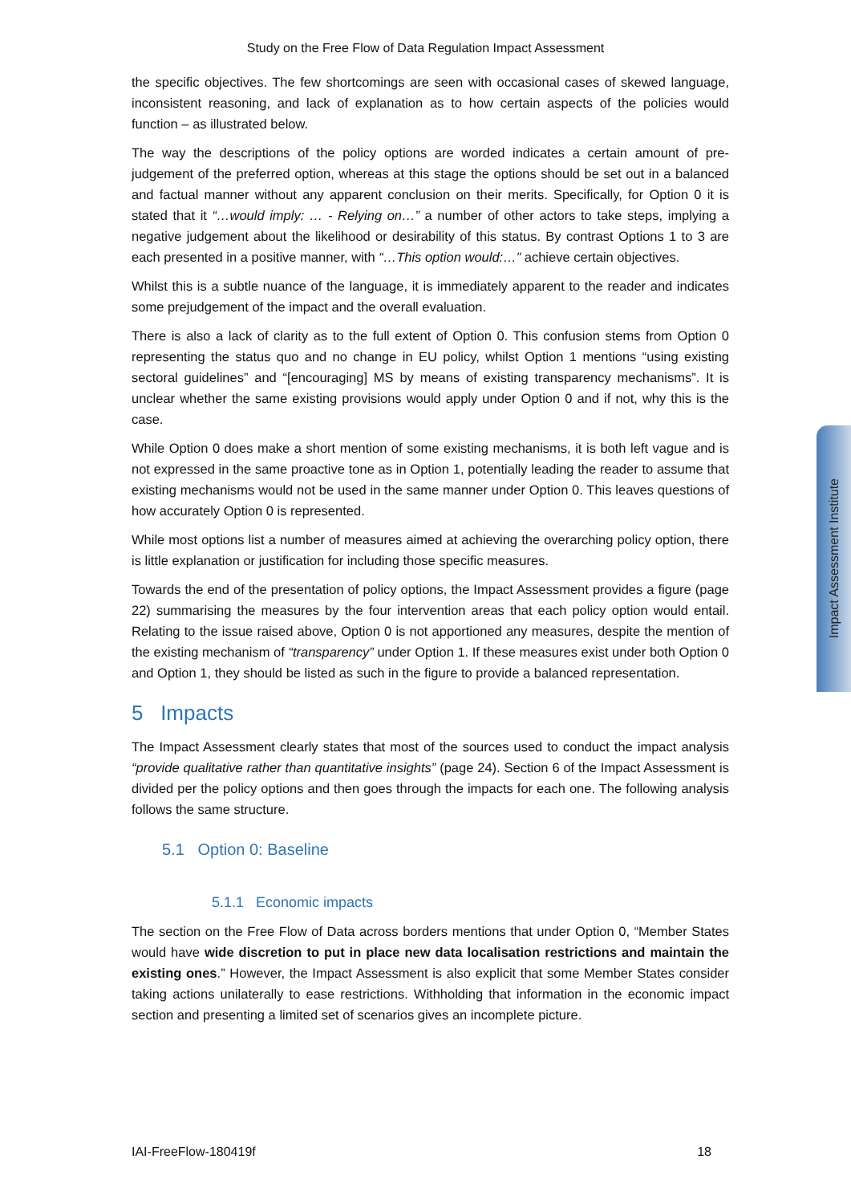Study on the Free Flow of Data Regulation Impact Assessment
the specific objectives. The few shortcomings are seen with occasional cases of skewed language, inconsistent reasoning, and lack of explanation as to how certain aspects of the policies would function – as illustrated below.
The way the descriptions of the policy options are worded indicates a certain amount of pre-judgement of the preferred option, whereas at this stage the options should be set out in a balanced and factual manner without any apparent conclusion on their merits. Specifically, for Option 0 it is stated that it “…would imply: … - Relying on…” a number of other actors to take steps, implying a negative judgement about the likelihood or desirability of this status. By contrast Options 1 to 3 are each presented in a positive manner, with “…This option would:…” achieve certain objectives.
Whilst this is a subtle nuance of the language, it is immediately apparent to the reader and indicates some prejudgement of the impact and the overall evaluation.
There is also a lack of clarity as to the full extent of Option 0. This confusion stems from Option 0 representing the status quo and no change in EU policy, whilst Option 1 mentions “using existing sectoral guidelines” and “[encouraging] MS by means of existing transparency mechanisms”. It is unclear whether the same existing provisions would apply under Option 0 and if not, why this is the case.
While Option 0 does make a short mention of some existing mechanisms, it is both left vague and is not expressed in the same proactive tone as in Option 1, potentially leading the reader to assume that existing mechanisms would not be used in the same manner under Option 0. This leaves questions of how accurately Option 0 is represented.
While most options list a number of measures aimed at achieving the overarching policy option, there is little explanation or justification for including those specific measures.
Towards the end of the presentation of policy options, the Impact Assessment provides a figure (page 22) summarising the measures by the four intervention areas that each policy option would entail. Relating to the issue raised above, Option 0 is not apportioned any measures, despite the mention of the existing mechanism of “transparency” under Option 1. If these measures exist under both Option 0 and Option 1, they should be listed as such in the figure to provide a balanced representation.
5 Impacts
The Impact Assessment clearly states that most of the sources used to conduct the impact analysis “provide qualitative rather than quantitative insights” (page 24). Section 6 of the Impact Assessment is divided per the policy options and then goes through the impacts for each one. The following analysis follows the same structure.
5.1 Option 0: Baseline
5.1.1 Economic impacts
The section on the Free Flow of Data across borders mentions that under Option 0, “Member States would have wide discretion to put in place new data localisation restrictions and maintain the existing ones.” However, the Impact Assessment is also explicit that some Member States consider taking actions unilaterally to ease restrictions. Withholding that information in the economic impact section and presenting a limited set of scenarios gives an incomplete picture.
Impact Assessment Institute
IAI-FreeFlow-180419f 18